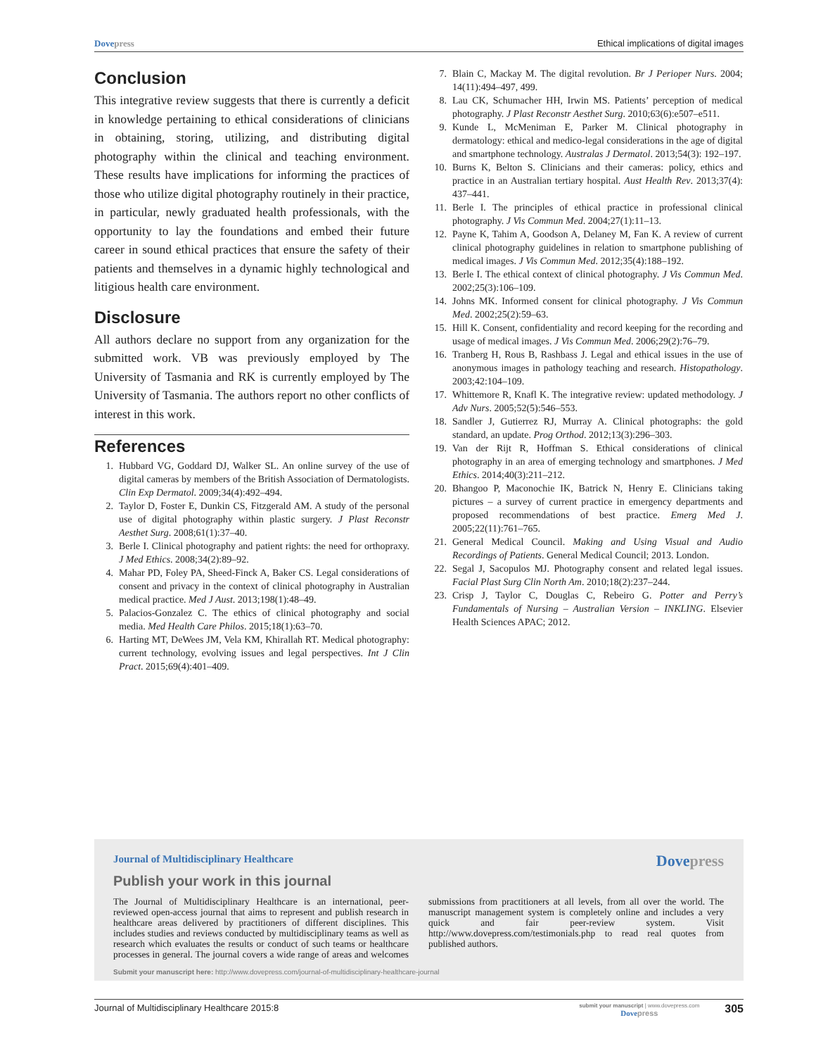Dove press Ethical implications of digital images
Conclusion
This integrative review suggests that there is currently a deficit in knowledge pertaining to ethical considerations of clinicians in obtaining, storing, utilizing, and distributing digital photography within the clinical and teaching environment. These results have implications for informing the practices of those who utilize digital photography routinely in their practice, in particular, newly graduated health professionals, with the opportunity to lay the foundations and embed their future career in sound ethical practices that ensure the safety of their patients and themselves in a dynamic highly technological and litigious health care environment.
Disclosure
All authors declare no support from any organization for the submitted work. VB was previously employed by The University of Tasmania and RK is currently employed by The University of Tasmania. The authors report no other conflicts of interest in this work.
References
1. Hubbard VG, Goddard DJ, Walker SL. An online survey of the use of digital cameras by members of the British Association of Dermatologists. Clin Exp Dermatol. 2009;34(4):492–494.
2. Taylor D, Foster E, Dunkin CS, Fitzgerald AM. A study of the personal use of digital photography within plastic surgery. J Plast Reconstr Aesthet Surg. 2008;61(1):37–40.
3. Berle I. Clinical photography and patient rights: the need for orthopraxy. J Med Ethics. 2008;34(2):89–92.
4. Mahar PD, Foley PA, Sheed-Finck A, Baker CS. Legal considerations of consent and privacy in the context of clinical photography in Australian medical practice. Med J Aust. 2013;198(1):48–49.
5. Palacios-Gonzalez C. The ethics of clinical photography and social media. Med Health Care Philos. 2015;18(1):63–70.
6. Harting MT, DeWees JM, Vela KM, Khirallah RT. Medical photography: current technology, evolving issues and legal perspectives. Int J Clin Pract. 2015;69(4):401–409.
7. Blain C, Mackay M. The digital revolution. Br J Perioper Nurs. 2004; 14(11):494–497, 499.
8. Lau CK, Schumacher HH, Irwin MS. Patients’ perception of medical photography. J Plast Reconstr Aesthet Surg. 2010;63(6):e507–e511.
9. Kunde L, McMeniman E, Parker M. Clinical photography in dermatology: ethical and medico-legal considerations in the age of digital and smartphone technology. Australas J Dermatol. 2013;54(3): 192–197.
10. Burns K, Belton S. Clinicians and their cameras: policy, ethics and practice in an Australian tertiary hospital. Aust Health Rev. 2013;37(4): 437–441.
11. Berle I. The principles of ethical practice in professional clinical photography. J Vis Commun Med. 2004;27(1):11–13.
12. Payne K, Tahim A, Goodson A, Delaney M, Fan K. A review of current clinical photography guidelines in relation to smartphone publishing of medical images. J Vis Commun Med. 2012;35(4):188–192.
13. Berle I. The ethical context of clinical photography. J Vis Commun Med. 2002;25(3):106–109.
14. Johns MK. Informed consent for clinical photography. J Vis Commun Med. 2002;25(2):59–63.
15. Hill K. Consent, confidentiality and record keeping for the recording and usage of medical images. J Vis Commun Med. 2006;29(2):76–79.
16. Tranberg H, Rous B, Rashbass J. Legal and ethical issues in the use of anonymous images in pathology teaching and research. Histopathology. 2003;42:104–109.
17. Whittemore R, Knafl K. The integrative review: updated methodology. J Adv Nurs. 2005;52(5):546–553.
18. Sandler J, Gutierrez RJ, Murray A. Clinical photographs: the gold standard, an update. Prog Orthod. 2012;13(3):296–303.
19. Van der Rijt R, Hoffman S. Ethical considerations of clinical photography in an area of emerging technology and smartphones. J Med Ethics. 2014;40(3):211–212.
20. Bhangoo P, Maconochie IK, Batrick N, Henry E. Clinicians taking pictures – a survey of current practice in emergency departments and proposed recommendations of best practice. Emerg Med J. 2005;22(11):761–765.
21. General Medical Council. Making and Using Visual and Audio Recordings of Patients. General Medical Council; 2013. London.
22. Segal J, Sacopulos MJ. Photography consent and related legal issues. Facial Plast Surg Clin North Am. 2010;18(2):237–244.
23. Crisp J, Taylor C, Douglas C, Rebeiro G. Potter and Perry’s Fundamentals of Nursing – Australian Version – INKLING. Elsevier Health Sciences APAC; 2012.
Journal of Multidisciplinary Healthcare Dove press
Publish your work in this journal
The Journal of Multidisciplinary Healthcare is an international, peer-reviewed open-access journal that aims to represent and publish research in healthcare areas delivered by practitioners of different disciplines. This includes studies and reviews conducted by multidisciplinary teams as well as research which evaluates the results or conduct of such teams or healthcare processes in general. The journal covers a wide range of areas and welcomes submissions from practitioners at all levels, from all over the world. The manuscript management system is completely online and includes a very quick and fair peer-review system. Visit http://www.dovepress.com/testimonials.php to read real quotes from published authors.
Submit your manuscript here: http://www.dovepress.com/journal-of-multidisciplinary-healthcare-journal
Journal of Multidisciplinary Healthcare 2015:8 submit your manuscript | www.dovepress.com
Dove press 305